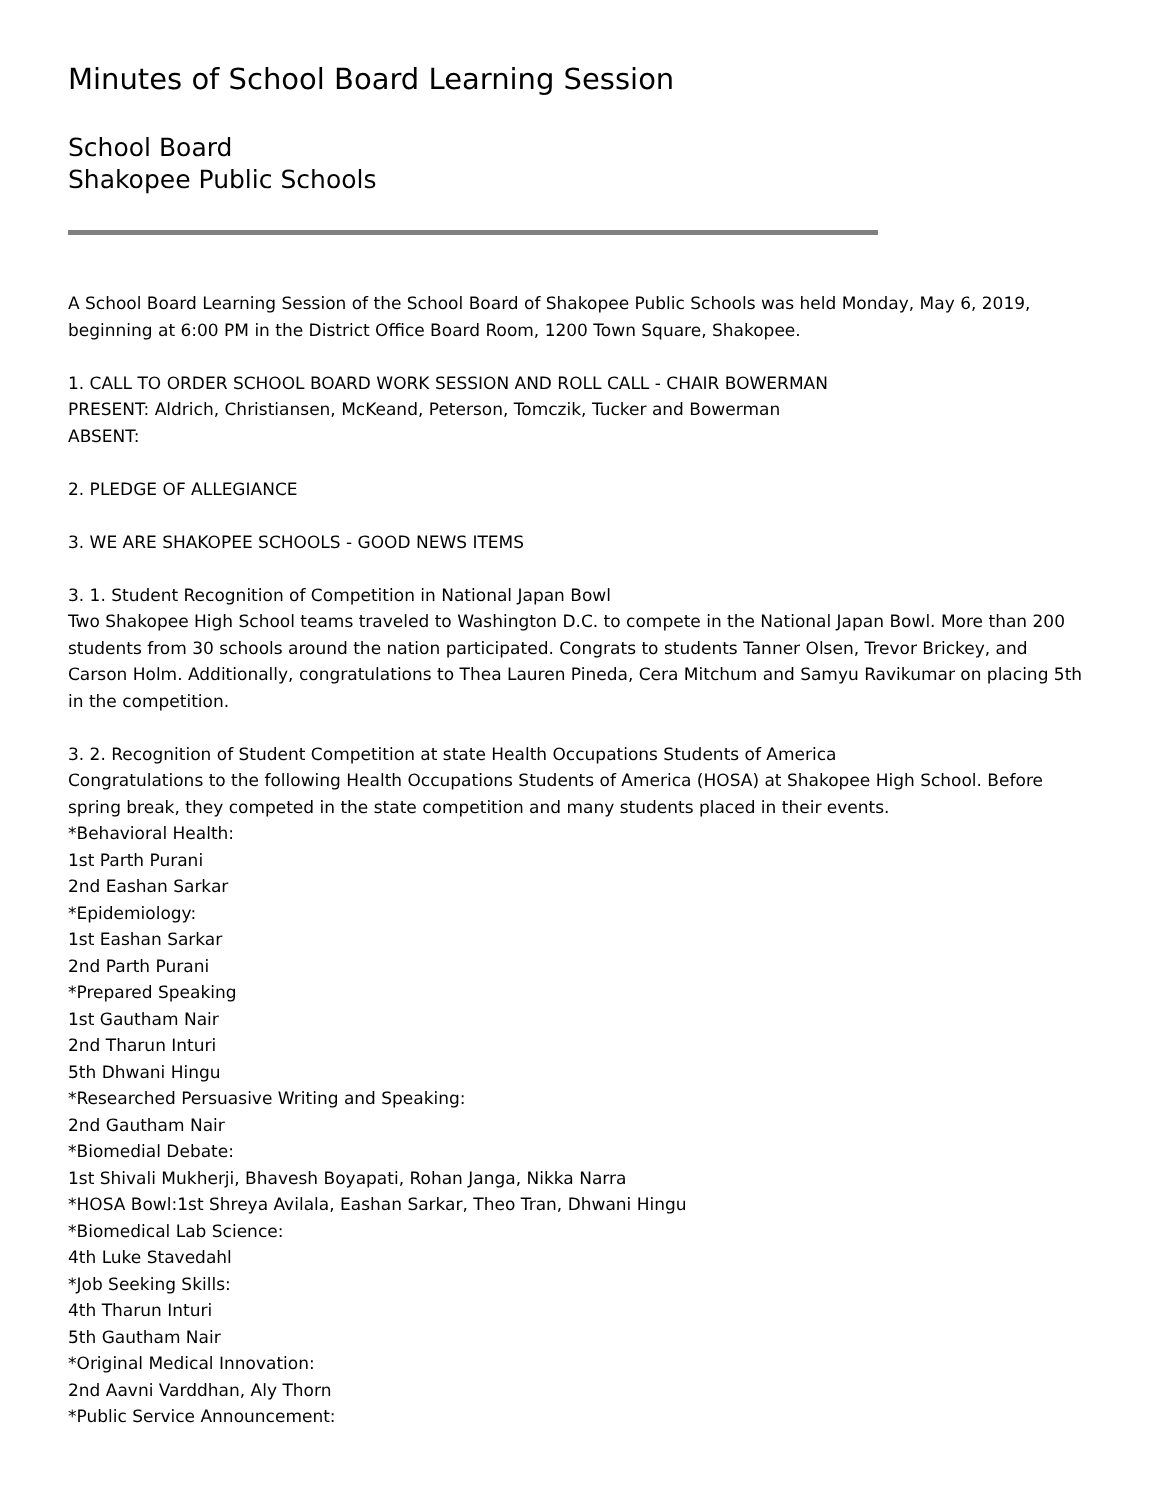Minutes of School Board Learning Session
School Board
Shakopee Public Schools
A School Board Learning Session of the School Board of Shakopee Public Schools was held Monday, May 6, 2019, beginning at 6:00 PM in the District Office Board Room, 1200 Town Square, Shakopee.
1. CALL TO ORDER SCHOOL BOARD WORK SESSION AND ROLL CALL - CHAIR BOWERMAN
PRESENT: Aldrich, Christiansen, McKeand, Peterson, Tomczik, Tucker and Bowerman
ABSENT:
2. PLEDGE OF ALLEGIANCE
3. WE ARE SHAKOPEE SCHOOLS - GOOD NEWS ITEMS
3. 1. Student Recognition of Competition in National Japan Bowl
Two Shakopee High School teams traveled to Washington D.C. to compete in the National Japan Bowl. More than 200 students from 30 schools around the nation participated. Congrats to students Tanner Olsen, Trevor Brickey, and Carson Holm. Additionally, congratulations to Thea Lauren Pineda, Cera Mitchum and Samyu Ravikumar on placing 5th in the competition.
3. 2. Recognition of Student Competition at state Health Occupations Students of America
Congratulations to the following Health Occupations Students of America (HOSA) at Shakopee High School. Before spring break, they competed in the state competition and many students placed in their events.
*Behavioral Health:
1st Parth Purani
2nd Eashan Sarkar
*Epidemiology:
1st Eashan Sarkar
2nd Parth Purani
*Prepared Speaking
1st Gautham Nair
2nd Tharun Inturi
5th Dhwani Hingu
*Researched Persuasive Writing and Speaking:
2nd Gautham Nair
*Biomedial Debate:
1st Shivali Mukherji, Bhavesh Boyapati, Rohan Janga, Nikka Narra
*HOSA Bowl:1st Shreya Avilala, Eashan Sarkar, Theo Tran, Dhwani Hingu
*Biomedical Lab Science:
4th Luke Stavedahl
*Job Seeking Skills:
4th Tharun Inturi
5th Gautham Nair
*Original Medical Innovation:
2nd Aavni Varddhan, Aly Thorn
*Public Service Announcement: